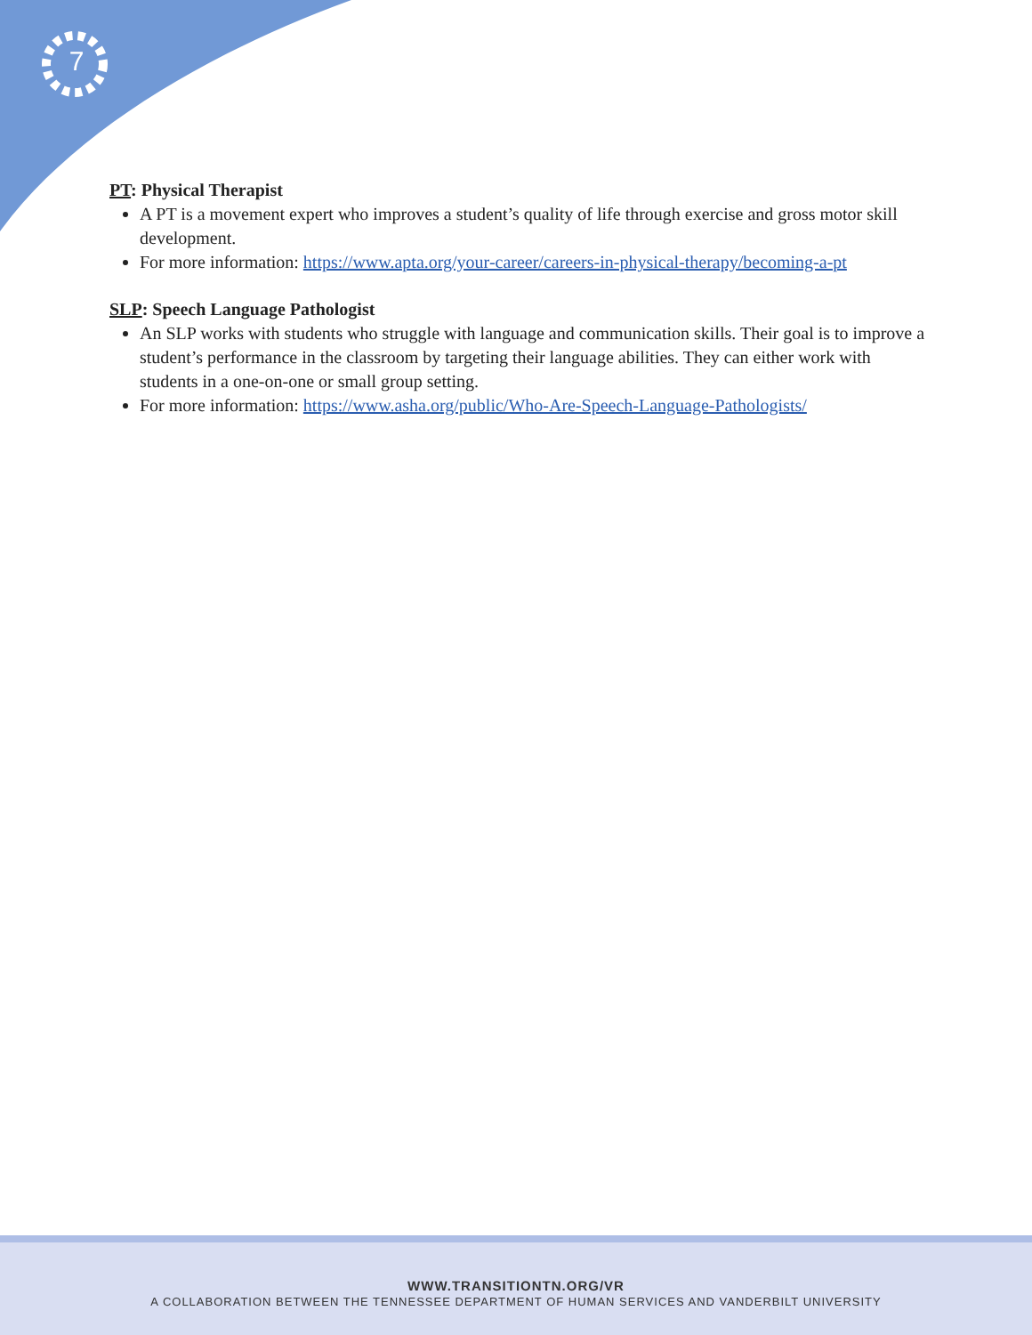7
PT: Physical Therapist
A PT is a movement expert who improves a student’s quality of life through exercise and gross motor skill development.
For more information: https://www.apta.org/your-career/careers-in-physical-therapy/becoming-a-pt
SLP: Speech Language Pathologist
An SLP works with students who struggle with language and communication skills. Their goal is to improve a student’s performance in the classroom by targeting their language abilities. They can either work with students in a one-on-one or small group setting.
For more information: https://www.asha.org/public/Who-Are-Speech-Language-Pathologists/
WWW.TRANSITIONTN.ORG/VR
A COLLABORATION BETWEEN THE TENNESSEE DEPARTMENT OF HUMAN SERVICES AND VANDERBILT UNIVERSITY